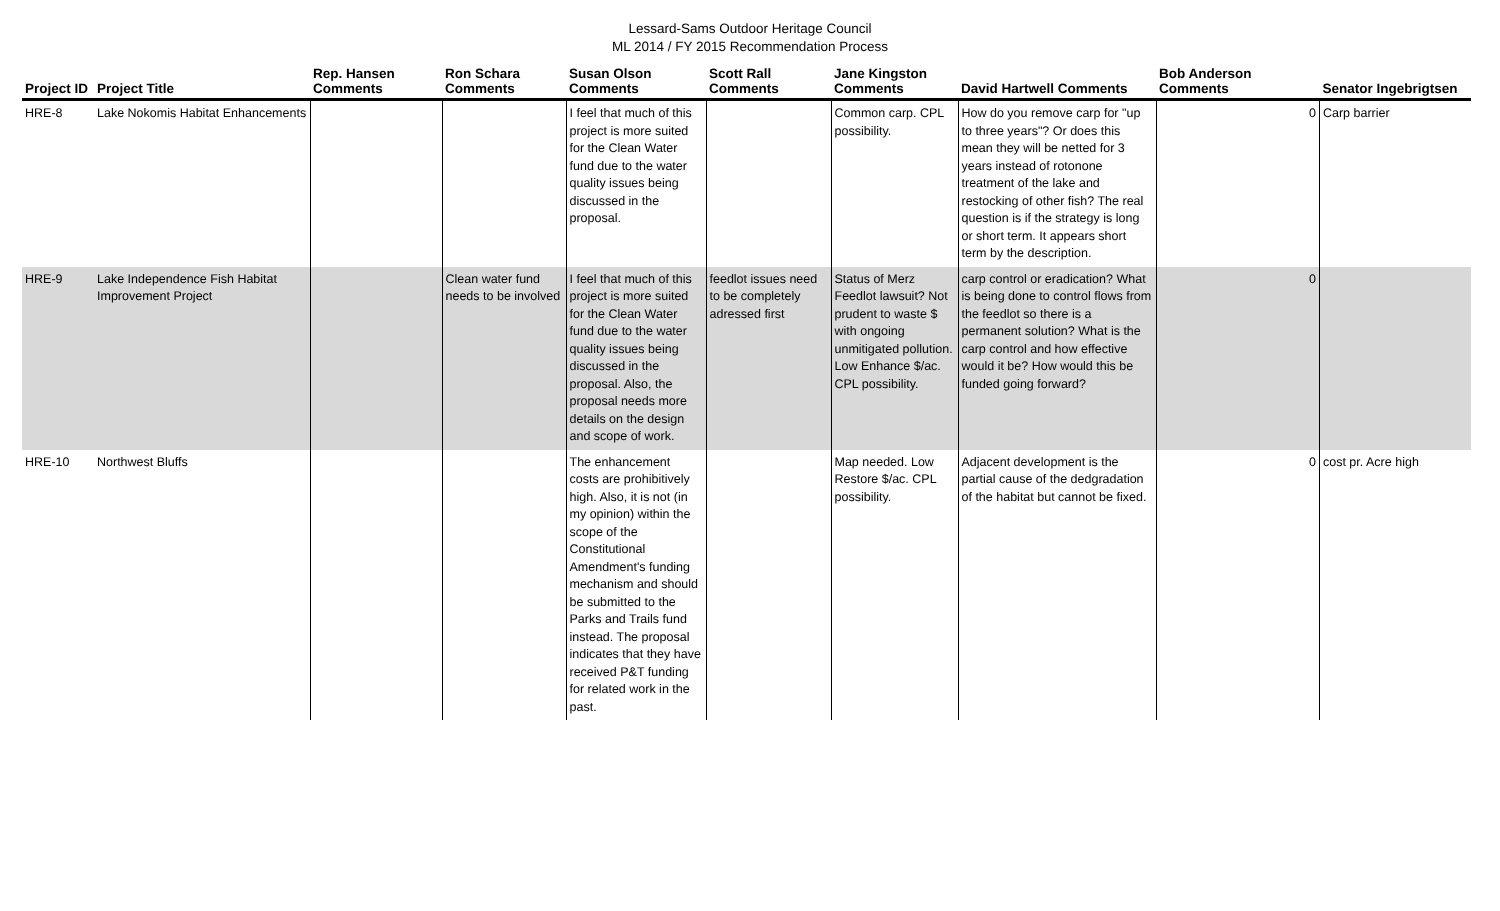Lessard-Sams Outdoor Heritage Council
ML 2014 / FY 2015 Recommendation Process
| Project ID | Project Title | Rep. Hansen Comments | Ron Schara Comments | Susan Olson Comments | Scott Rall Comments | Jane Kingston Comments | David Hartwell Comments | Bob Anderson Comments | | Senator Ingebrigtsen |
| --- | --- | --- | --- | --- | --- | --- | --- | --- | --- | --- |
| HRE-8 | Lake Nokomis Habitat Enhancements | | | I feel that much of this project is more suited for the Clean Water fund due to the water quality issues being discussed in the proposal. | | Common carp. CPL possibility. | How do you remove carp for "up to three years"? Or does this mean they will be netted for 3 years instead of rotonone treatment of the lake and restocking of other fish? The real question is if the strategy is long or short term. It appears short term by the description. | | 0 | Carp barrier |
| HRE-9 | Lake Independence Fish Habitat Improvement Project | | Clean water fund needs to be involved | I feel that much of this project is more suited for the Clean Water fund due to the water quality issues being discussed in the proposal. Also, the proposal needs more details on the design and scope of work. | feedlot issues need to be completely adressed first | Status of Merz Feedlot lawsuit? Not prudent to waste $ with ongoing unmitigated pollution. Low Enhance $/ac. CPL possibility. | carp control or eradication? What is being done to control flows from the feedlot so there is a permanent solution? What is the carp control and how effective would it be? How would this be funded going forward? | | 0 | |
| HRE-10 | Northwest Bluffs | | | The enhancement costs are prohibitively high. Also, it is not (in my opinion) within the scope of the Constitutional Amendment's funding mechanism and should be submitted to the Parks and Trails fund instead. The proposal indicates that they have received P&T funding for related work in the past. | | Map needed. Low Restore $/ac. CPL possibility. | Adjacent development is the partial cause of the dedgradation of the habitat but cannot be fixed. | | 0 | cost pr. Acre high |